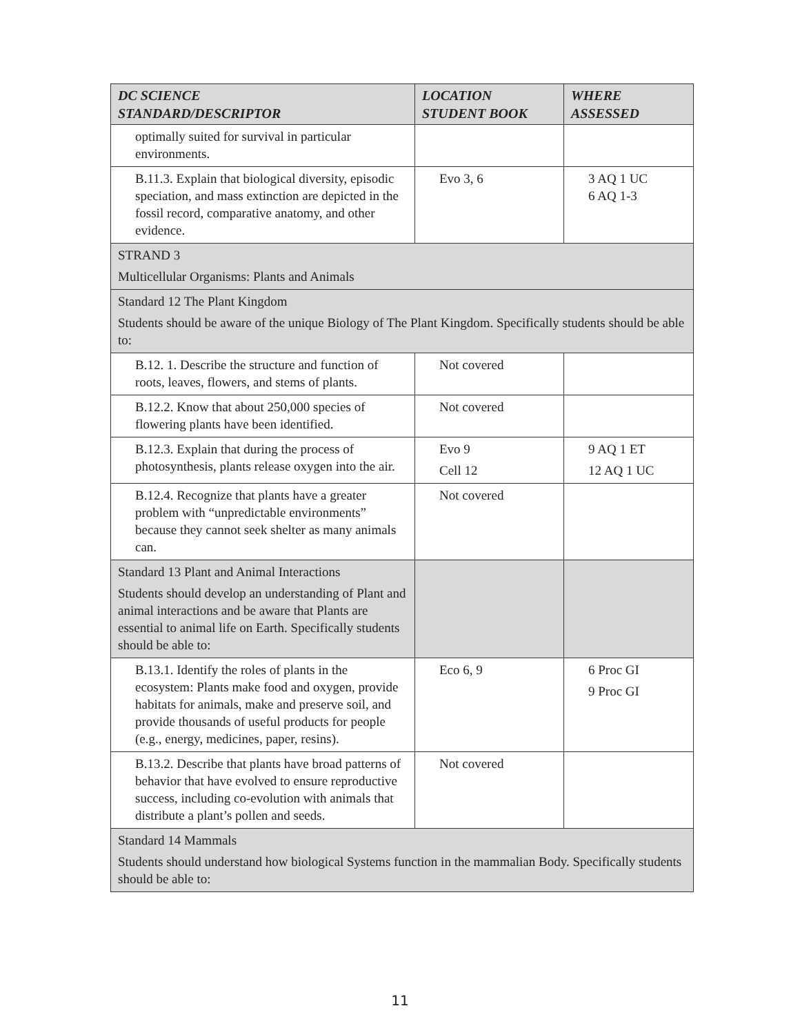| DC SCIENCE STANDARD/DESCRIPTOR | LOCATION STUDENT BOOK | WHERE ASSESSED |
| --- | --- | --- |
| optimally suited for survival in particular environments. | | |
| B.11.3. Explain that biological diversity, episodic speciation, and mass extinction are depicted in the fossil record, comparative anatomy, and other evidence. | Evo 3, 6 | 3 AQ 1 UC 6 AQ 1-3 |
| STRAND 3 Multicellular Organisms: Plants and Animals | | |
| Standard 12 The Plant Kingdom Students should be aware of the unique Biology of The Plant Kingdom. Specifically students should be able to: | | |
| B.12. 1. Describe the structure and function of roots, leaves, flowers, and stems of plants. | Not covered | |
| B.12.2. Know that about 250,000 species of flowering plants have been identified. | Not covered | |
| B.12.3. Explain that during the process of photosynthesis, plants release oxygen into the air. | Evo 9 Cell 12 | 9 AQ 1 ET 12 AQ 1 UC |
| B.12.4. Recognize that plants have a greater problem with “unpredictable environments” because they cannot seek shelter as many animals can. | Not covered | |
| Standard 13 Plant and Animal Interactions Students should develop an understanding of Plant and animal interactions and be aware that Plants are essential to animal life on Earth. Specifically students should be able to: | | |
| B.13.1. Identify the roles of plants in the ecosystem: Plants make food and oxygen, provide habitats for animals, make and preserve soil, and provide thousands of useful products for people (e.g., energy, medicines, paper, resins). | Eco 6, 9 | 6 Proc GI 9 Proc GI |
| B.13.2. Describe that plants have broad patterns of behavior that have evolved to ensure reproductive success, including co-evolution with animals that distribute a plant’s pollen and seeds. | Not covered | |
| Standard 14 Mammals Students should understand how biological Systems function in the mammalian Body. Specifically students should be able to: | | |
11